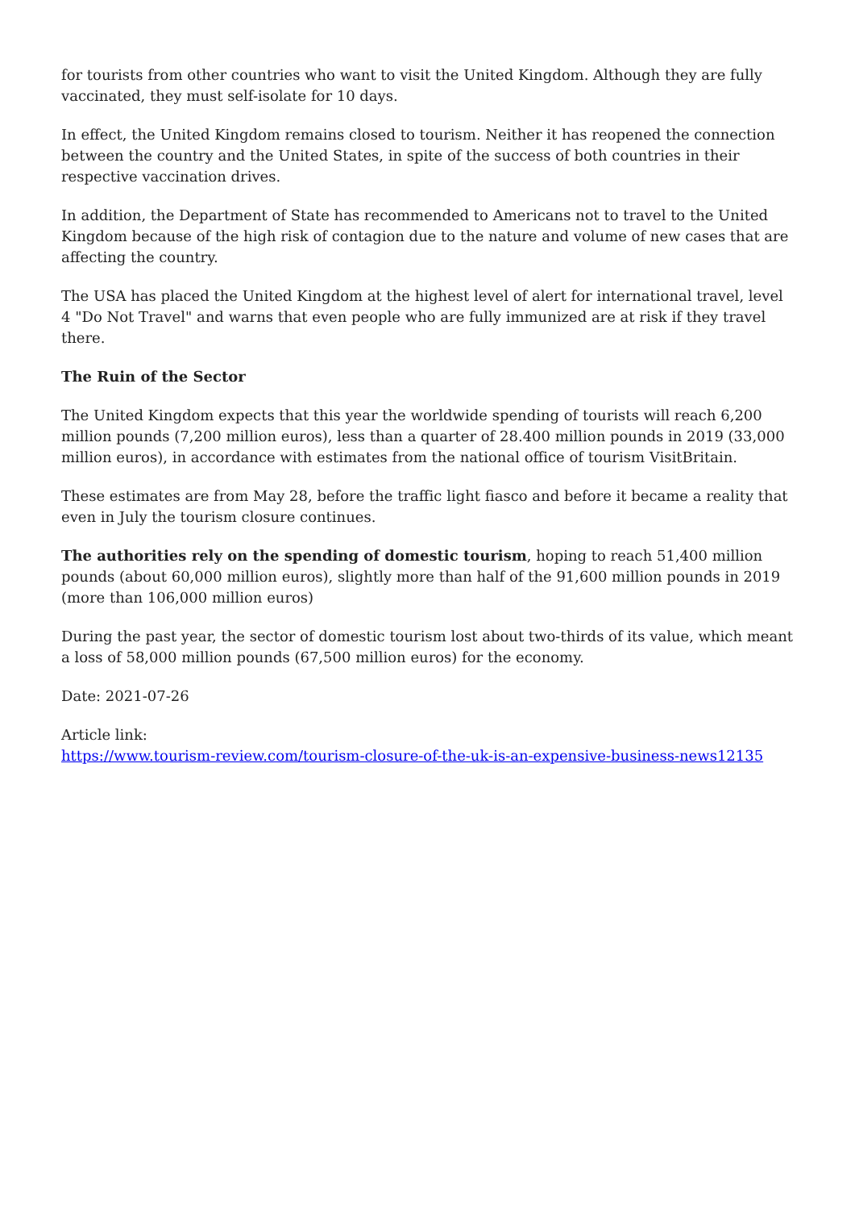for tourists from other countries who want to visit the United Kingdom. Although they are fully vaccinated, they must self-isolate for 10 days.
In effect, the United Kingdom remains closed to tourism. Neither it has reopened the connection between the country and the United States, in spite of the success of both countries in their respective vaccination drives.
In addition, the Department of State has recommended to Americans not to travel to the United Kingdom because of the high risk of contagion due to the nature and volume of new cases that are affecting the country.
The USA has placed the United Kingdom at the highest level of alert for international travel, level 4 "Do Not Travel" and warns that even people who are fully immunized are at risk if they travel there.
The Ruin of the Sector
The United Kingdom expects that this year the worldwide spending of tourists will reach 6,200 million pounds (7,200 million euros), less than a quarter of 28.400 million pounds in 2019 (33,000 million euros), in accordance with estimates from the national office of tourism VisitBritain.
These estimates are from May 28, before the traffic light fiasco and before it became a reality that even in July the tourism closure continues.
The authorities rely on the spending of domestic tourism, hoping to reach 51,400 million pounds (about 60,000 million euros), slightly more than half of the 91,600 million pounds in 2019 (more than 106,000 million euros)
During the past year, the sector of domestic tourism lost about two-thirds of its value, which meant a loss of 58,000 million pounds (67,500 million euros) for the economy.
Date: 2021-07-26
Article link:
https://www.tourism-review.com/tourism-closure-of-the-uk-is-an-expensive-business-news12135